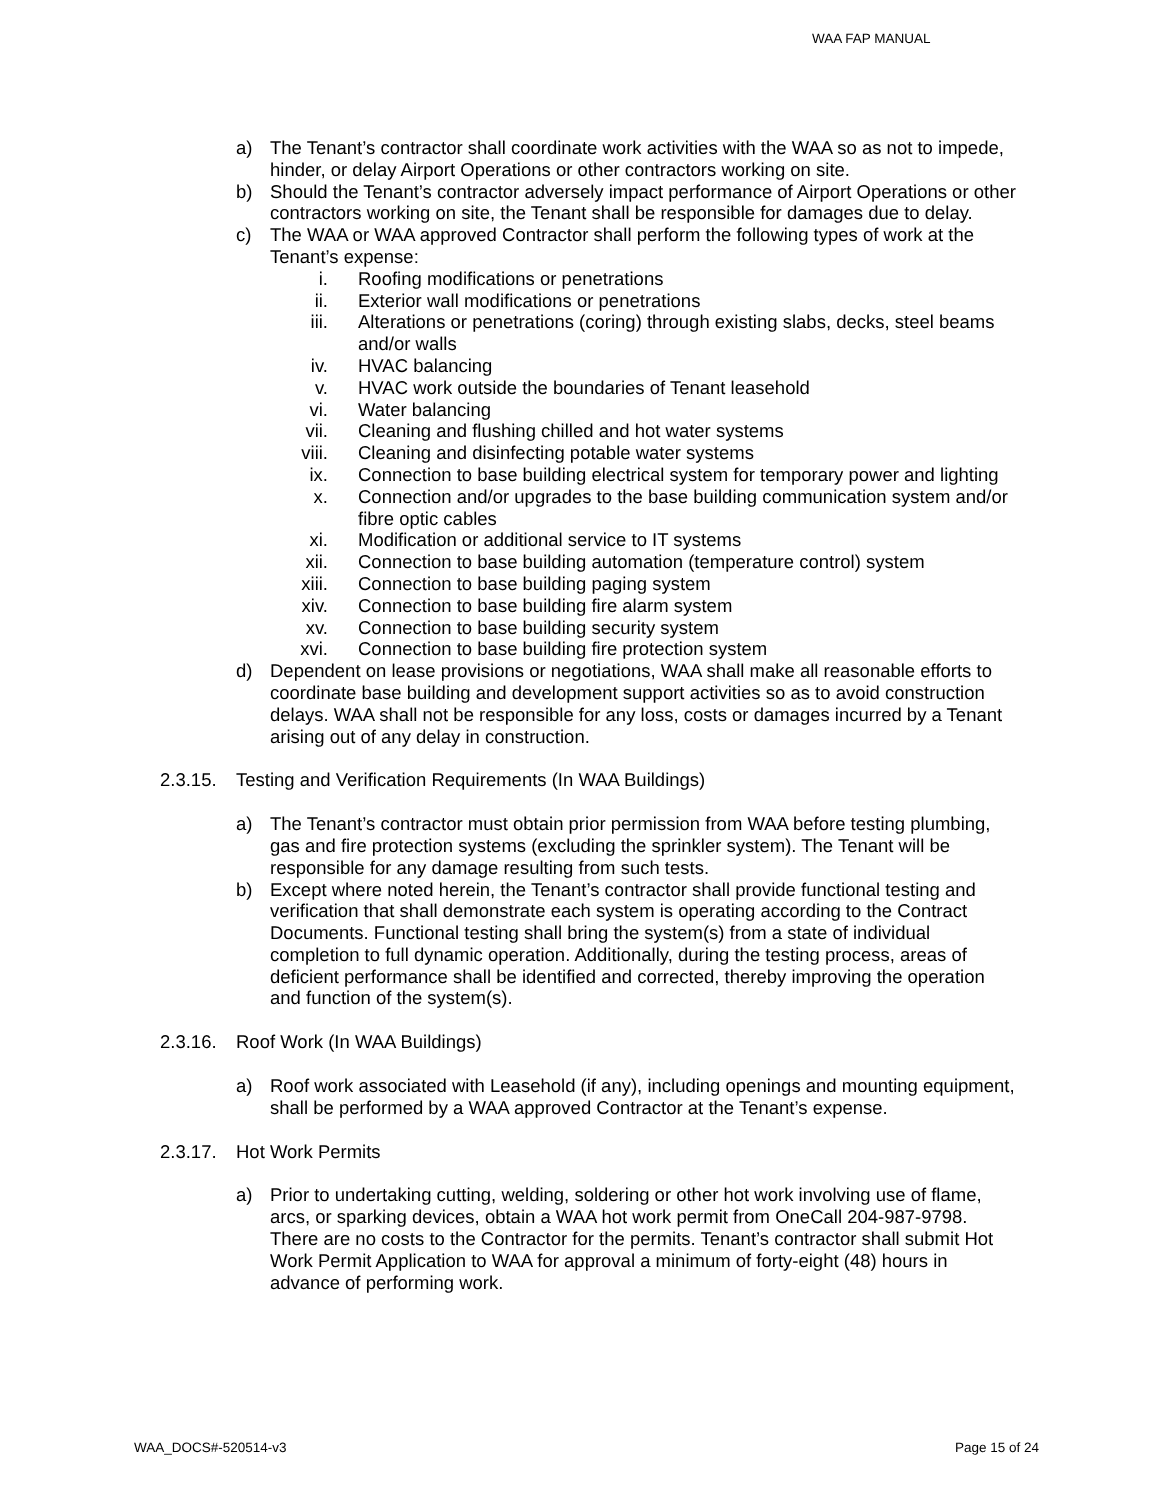WAA FAP MANUAL
a) The Tenant’s contractor shall coordinate work activities with the WAA so as not to impede, hinder, or delay Airport Operations or other contractors working on site.
b) Should the Tenant’s contractor adversely impact performance of Airport Operations or other contractors working on site, the Tenant shall be responsible for damages due to delay.
c) The WAA or WAA approved Contractor shall perform the following types of work at the Tenant’s expense:
i. Roofing modifications or penetrations
ii. Exterior wall modifications or penetrations
iii. Alterations or penetrations (coring) through existing slabs, decks, steel beams and/or walls
iv. HVAC balancing
v. HVAC work outside the boundaries of Tenant leasehold
vi. Water balancing
vii. Cleaning and flushing chilled and hot water systems
viii. Cleaning and disinfecting potable water systems
ix. Connection to base building electrical system for temporary power and lighting
x. Connection and/or upgrades to the base building communication system and/or fibre optic cables
xi. Modification or additional service to IT systems
xii. Connection to base building automation (temperature control) system
xiii. Connection to base building paging system
xiv. Connection to base building fire alarm system
xv. Connection to base building security system
xvi. Connection to base building fire protection system
d) Dependent on lease provisions or negotiations, WAA shall make all reasonable efforts to coordinate base building and development support activities so as to avoid construction delays. WAA shall not be responsible for any loss, costs or damages incurred by a Tenant arising out of any delay in construction.
2.3.15. Testing and Verification Requirements (In WAA Buildings)
a) The Tenant’s contractor must obtain prior permission from WAA before testing plumbing, gas and fire protection systems (excluding the sprinkler system). The Tenant will be responsible for any damage resulting from such tests.
b) Except where noted herein, the Tenant’s contractor shall provide functional testing and verification that shall demonstrate each system is operating according to the Contract Documents. Functional testing shall bring the system(s) from a state of individual completion to full dynamic operation. Additionally, during the testing process, areas of deficient performance shall be identified and corrected, thereby improving the operation and function of the system(s).
2.3.16. Roof Work (In WAA Buildings)
a) Roof work associated with Leasehold (if any), including openings and mounting equipment, shall be performed by a WAA approved Contractor at the Tenant’s expense.
2.3.17. Hot Work Permits
a) Prior to undertaking cutting, welding, soldering or other hot work involving use of flame, arcs, or sparking devices, obtain a WAA hot work permit from OneCall 204-987-9798. There are no costs to the Contractor for the permits. Tenant’s contractor shall submit Hot Work Permit Application to WAA for approval a minimum of forty-eight (48) hours in advance of performing work.
WAA_DOCS#-520514-v3 Page 15 of 24